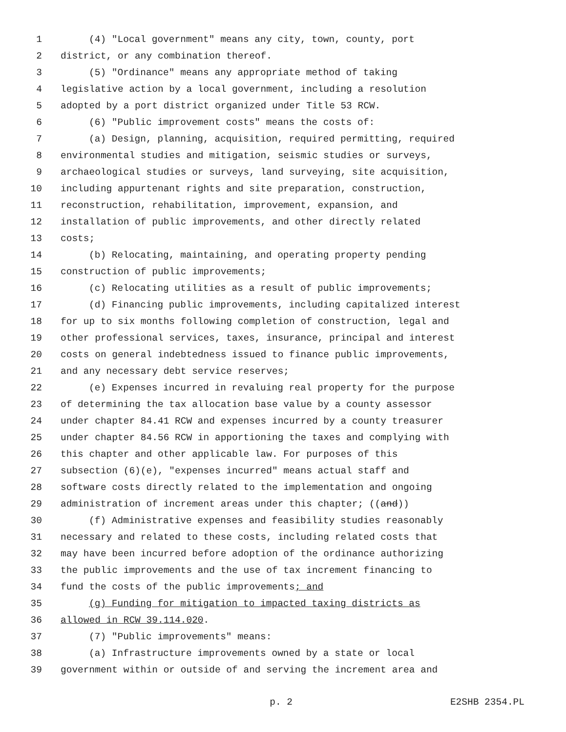1 (4) "Local government" means any city, town, county, port
2 district, or any combination thereof.
3 (5) "Ordinance" means any appropriate method of taking
4 legislative action by a local government, including a resolution
5 adopted by a port district organized under Title 53 RCW.
6 (6) "Public improvement costs" means the costs of:
7 (a) Design, planning, acquisition, required permitting, required
8 environmental studies and mitigation, seismic studies or surveys,
9 archaeological studies or surveys, land surveying, site acquisition,
10 including appurtenant rights and site preparation, construction,
11 reconstruction, rehabilitation, improvement, expansion, and
12 installation of public improvements, and other directly related
13 costs;
14 (b) Relocating, maintaining, and operating property pending
15 construction of public improvements;
16 (c) Relocating utilities as a result of public improvements;
17 (d) Financing public improvements, including capitalized interest
18 for up to six months following completion of construction, legal and
19 other professional services, taxes, insurance, principal and interest
20 costs on general indebtedness issued to finance public improvements,
21 and any necessary debt service reserves;
22 (e) Expenses incurred in revaluing real property for the purpose
23 of determining the tax allocation base value by a county assessor
24 under chapter 84.41 RCW and expenses incurred by a county treasurer
25 under chapter 84.56 RCW in apportioning the taxes and complying with
26 this chapter and other applicable law. For purposes of this
27 subsection (6)(e), "expenses incurred" means actual staff and
28 software costs directly related to the implementation and ongoing
29 administration of increment areas under this chapter; ((and))
30 (f) Administrative expenses and feasibility studies reasonably
31 necessary and related to these costs, including related costs that
32 may have been incurred before adoption of the ordinance authorizing
33 the public improvements and the use of tax increment financing to
34 fund the costs of the public improvements; and
35 (g) Funding for mitigation to impacted taxing districts as
36 allowed in RCW 39.114.020.
37 (7) "Public improvements" means:
38 (a) Infrastructure improvements owned by a state or local
39 government within or outside of and serving the increment area and
p. 2 E2SHB 2354.PL